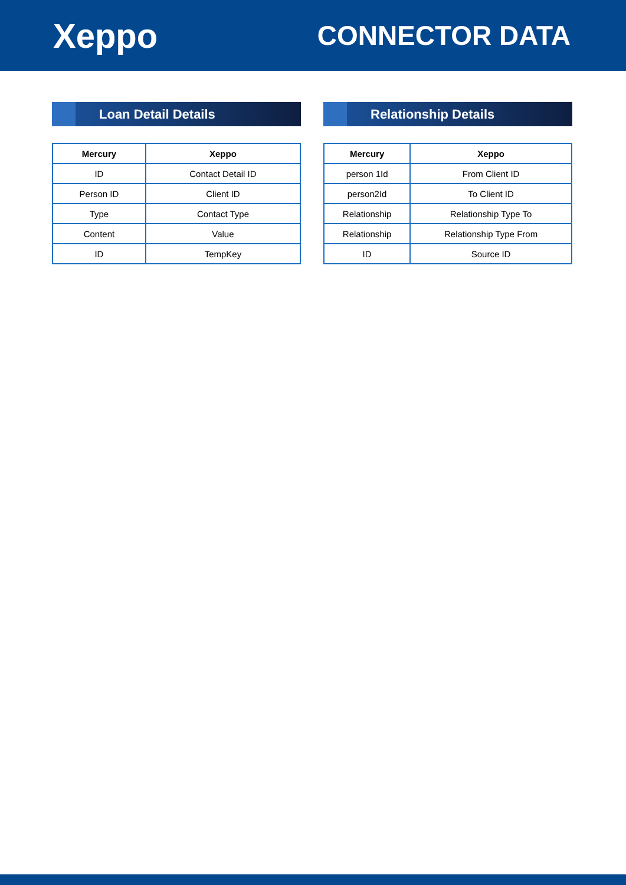Xeppo
CONNECTOR DATA
Loan Detail Details
| Mercury | Xeppo |
| --- | --- |
| ID | Contact Detail ID |
| Person ID | Client ID |
| Type | Contact Type |
| Content | Value |
| ID | TempKey |
Relationship Details
| Mercury | Xeppo |
| --- | --- |
| person 1Id | From Client ID |
| person2Id | To Client ID |
| Relationship | Relationship Type To |
| Relationship | Relationship Type From |
| ID | Source ID |